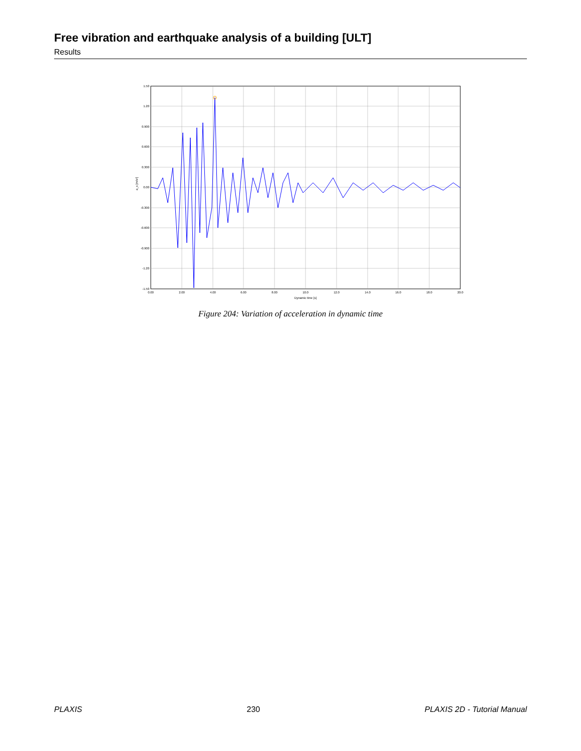Free vibration and earthquake analysis of a building [ULT]
Results
1.50
1.20
0.900
0.600
0.300
0.00
-0.300
-0.600
-0.900
-1.20
-1.50
0.00
2.00
4.00
6.00
8.00
10.0
12.0
14.0
16.0
18.0
20.0
Dynamic time [s]
a_x [m/s²]
Figure 204: Variation of acceleration in dynamic time
PLAXIS 230 PLAXIS 2D - Tutorial Manual